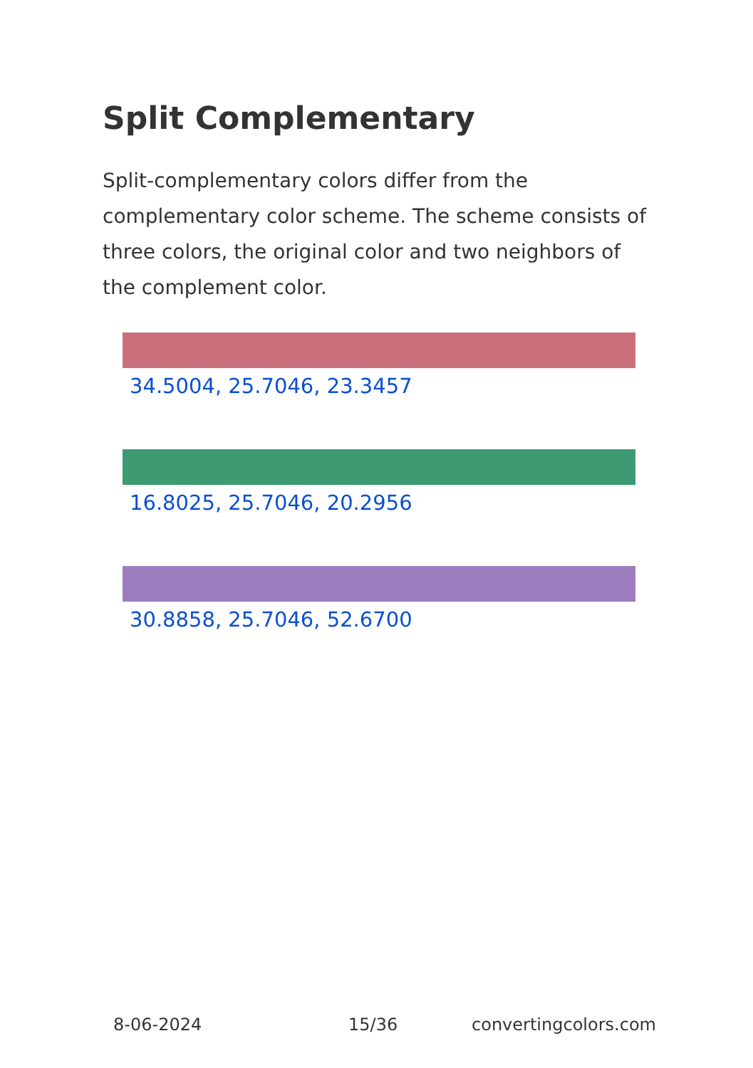Split Complementary
Split-complementary colors differ from the complementary color scheme. The scheme consists of three colors, the original color and two neighbors of the complement color.
34.5004, 25.7046, 23.3457
16.8025, 25.7046, 20.2956
30.8858, 25.7046, 52.6700
8-06-2024 15/36 convertingcolors.com